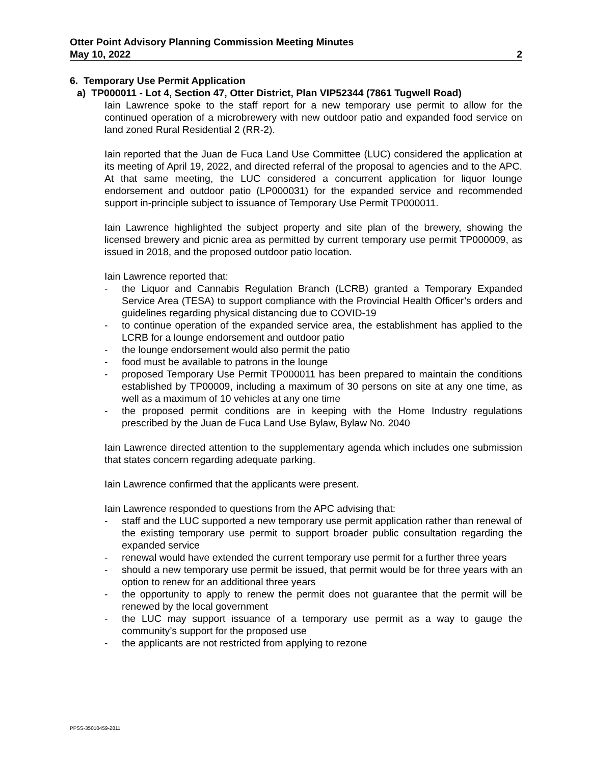Otter Point Advisory Planning Commission Meeting Minutes
May 10, 2022 2
6. Temporary Use Permit Application
a) TP000011 - Lot 4, Section 47, Otter District, Plan VIP52344 (7861 Tugwell Road)
Iain Lawrence spoke to the staff report for a new temporary use permit to allow for the continued operation of a microbrewery with new outdoor patio and expanded food service on land zoned Rural Residential 2 (RR-2).
Iain reported that the Juan de Fuca Land Use Committee (LUC) considered the application at its meeting of April 19, 2022, and directed referral of the proposal to agencies and to the APC. At that same meeting, the LUC considered a concurrent application for liquor lounge endorsement and outdoor patio (LP000031) for the expanded service and recommended support in-principle subject to issuance of Temporary Use Permit TP000011.
Iain Lawrence highlighted the subject property and site plan of the brewery, showing the licensed brewery and picnic area as permitted by current temporary use permit TP000009, as issued in 2018, and the proposed outdoor patio location.
Iain Lawrence reported that:
- the Liquor and Cannabis Regulation Branch (LCRB) granted a Temporary Expanded Service Area (TESA) to support compliance with the Provincial Health Officer’s orders and guidelines regarding physical distancing due to COVID-19
- to continue operation of the expanded service area, the establishment has applied to the LCRB for a lounge endorsement and outdoor patio
- the lounge endorsement would also permit the patio
- food must be available to patrons in the lounge
- proposed Temporary Use Permit TP000011 has been prepared to maintain the conditions established by TP00009, including a maximum of 30 persons on site at any one time, as well as a maximum of 10 vehicles at any one time
- the proposed permit conditions are in keeping with the Home Industry regulations prescribed by the Juan de Fuca Land Use Bylaw, Bylaw No. 2040
Iain Lawrence directed attention to the supplementary agenda which includes one submission that states concern regarding adequate parking.
Iain Lawrence confirmed that the applicants were present.
Iain Lawrence responded to questions from the APC advising that:
- staff and the LUC supported a new temporary use permit application rather than renewal of the existing temporary use permit to support broader public consultation regarding the expanded service
- renewal would have extended the current temporary use permit for a further three years
- should a new temporary use permit be issued, that permit would be for three years with an option to renew for an additional three years
- the opportunity to apply to renew the permit does not guarantee that the permit will be renewed by the local government
- the LUC may support issuance of a temporary use permit as a way to gauge the community’s support for the proposed use
- the applicants are not restricted from applying to rezone
PPSS-35010459-2811